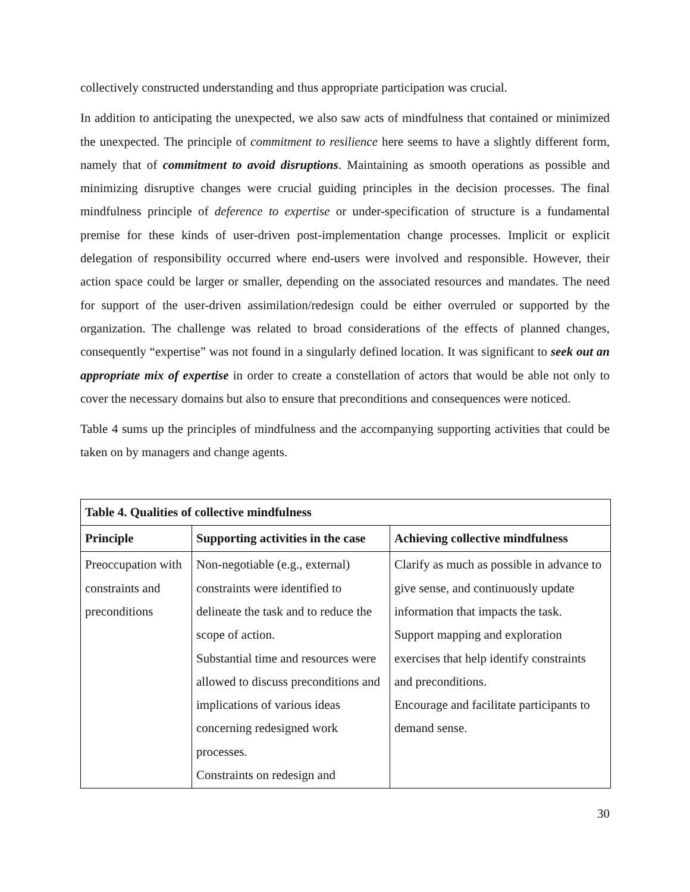collectively constructed understanding and thus appropriate participation was crucial.
In addition to anticipating the unexpected, we also saw acts of mindfulness that contained or minimized the unexpected. The principle of commitment to resilience here seems to have a slightly different form, namely that of commitment to avoid disruptions. Maintaining as smooth operations as possible and minimizing disruptive changes were crucial guiding principles in the decision processes. The final mindfulness principle of deference to expertise or under-specification of structure is a fundamental premise for these kinds of user-driven post-implementation change processes. Implicit or explicit delegation of responsibility occurred where end-users were involved and responsible. However, their action space could be larger or smaller, depending on the associated resources and mandates. The need for support of the user-driven assimilation/redesign could be either overruled or supported by the organization. The challenge was related to broad considerations of the effects of planned changes, consequently “expertise” was not found in a singularly defined location. It was significant to seek out an appropriate mix of expertise in order to create a constellation of actors that would be able not only to cover the necessary domains but also to ensure that preconditions and consequences were noticed.
Table 4 sums up the principles of mindfulness and the accompanying supporting activities that could be taken on by managers and change agents.
| Table 4. Qualities of collective mindfulness | | |
| --- | --- | --- |
| Principle | Supporting activities in the case | Achieving collective mindfulness |
| Preoccupation with constraints and preconditions | Non-negotiable (e.g., external) constraints were identified to delineate the task and to reduce the scope of action. Substantial time and resources were allowed to discuss preconditions and implications of various ideas concerning redesigned work processes. Constraints on redesign and | Clarify as much as possible in advance to give sense, and continuously update information that impacts the task. Support mapping and exploration exercises that help identify constraints and preconditions. Encourage and facilitate participants to demand sense. |
30